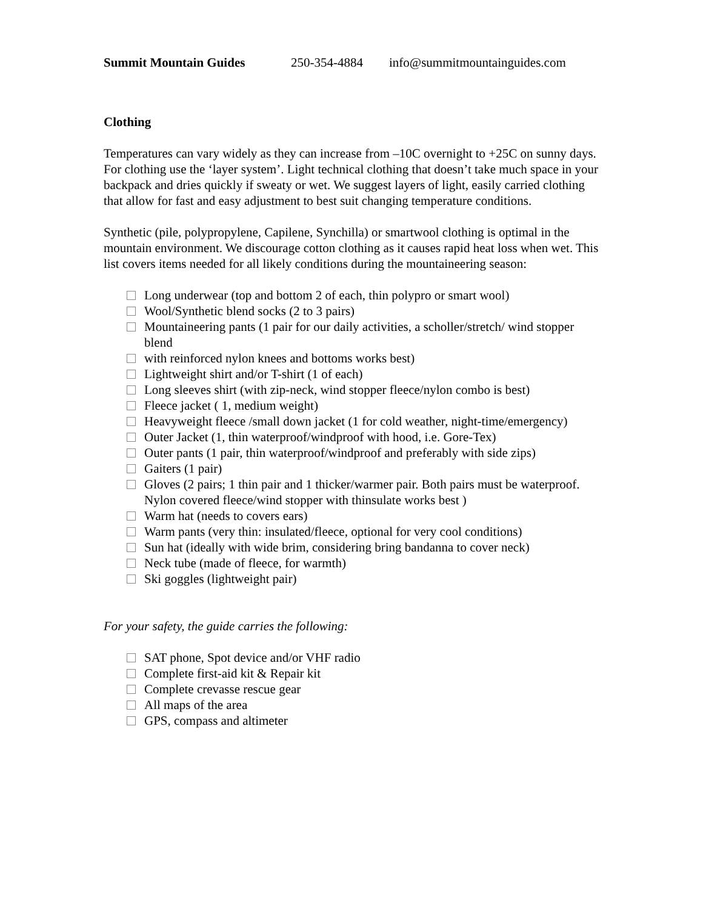Summit Mountain Guides 250-354-4884 info@summitmountainguides.com
Clothing
Temperatures can vary widely as they can increase from –10C overnight to +25C on sunny days. For clothing use the ‘layer system’. Light technical clothing that doesn’t take much space in your backpack and dries quickly if sweaty or wet. We suggest layers of light, easily carried clothing that allow for fast and easy adjustment to best suit changing temperature conditions.
Synthetic (pile, polypropylene, Capilene, Synchilla) or smartwool clothing is optimal in the mountain environment. We discourage cotton clothing as it causes rapid heat loss when wet. This list covers items needed for all likely conditions during the mountaineering season:
Long underwear (top and bottom 2 of each, thin polypro or smart wool)
Wool/Synthetic blend socks (2 to 3 pairs)
Mountaineering pants (1 pair for our daily activities, a scholler/stretch/ wind stopper blend
with reinforced nylon knees and bottoms works best)
Lightweight shirt and/or T-shirt (1 of each)
Long sleeves shirt (with zip-neck, wind stopper fleece/nylon combo is best)
Fleece jacket ( 1, medium weight)
Heavyweight fleece /small down jacket (1 for cold weather, night-time/emergency)
Outer Jacket (1, thin waterproof/windproof with hood, i.e. Gore-Tex)
Outer pants (1 pair, thin waterproof/windproof and preferably with side zips)
Gaiters (1 pair)
Gloves (2 pairs; 1 thin pair and 1 thicker/warmer pair. Both pairs must be waterproof. Nylon covered fleece/wind stopper with thinsulate works best )
Warm hat (needs to covers ears)
Warm pants (very thin: insulated/fleece, optional for very cool conditions)
Sun hat (ideally with wide brim, considering bring bandanna to cover neck)
Neck tube (made of fleece, for warmth)
Ski goggles (lightweight pair)
For your safety, the guide carries the following:
SAT phone, Spot device and/or VHF radio
Complete first-aid kit & Repair kit
Complete crevasse rescue gear
All maps of the area
GPS, compass and altimeter